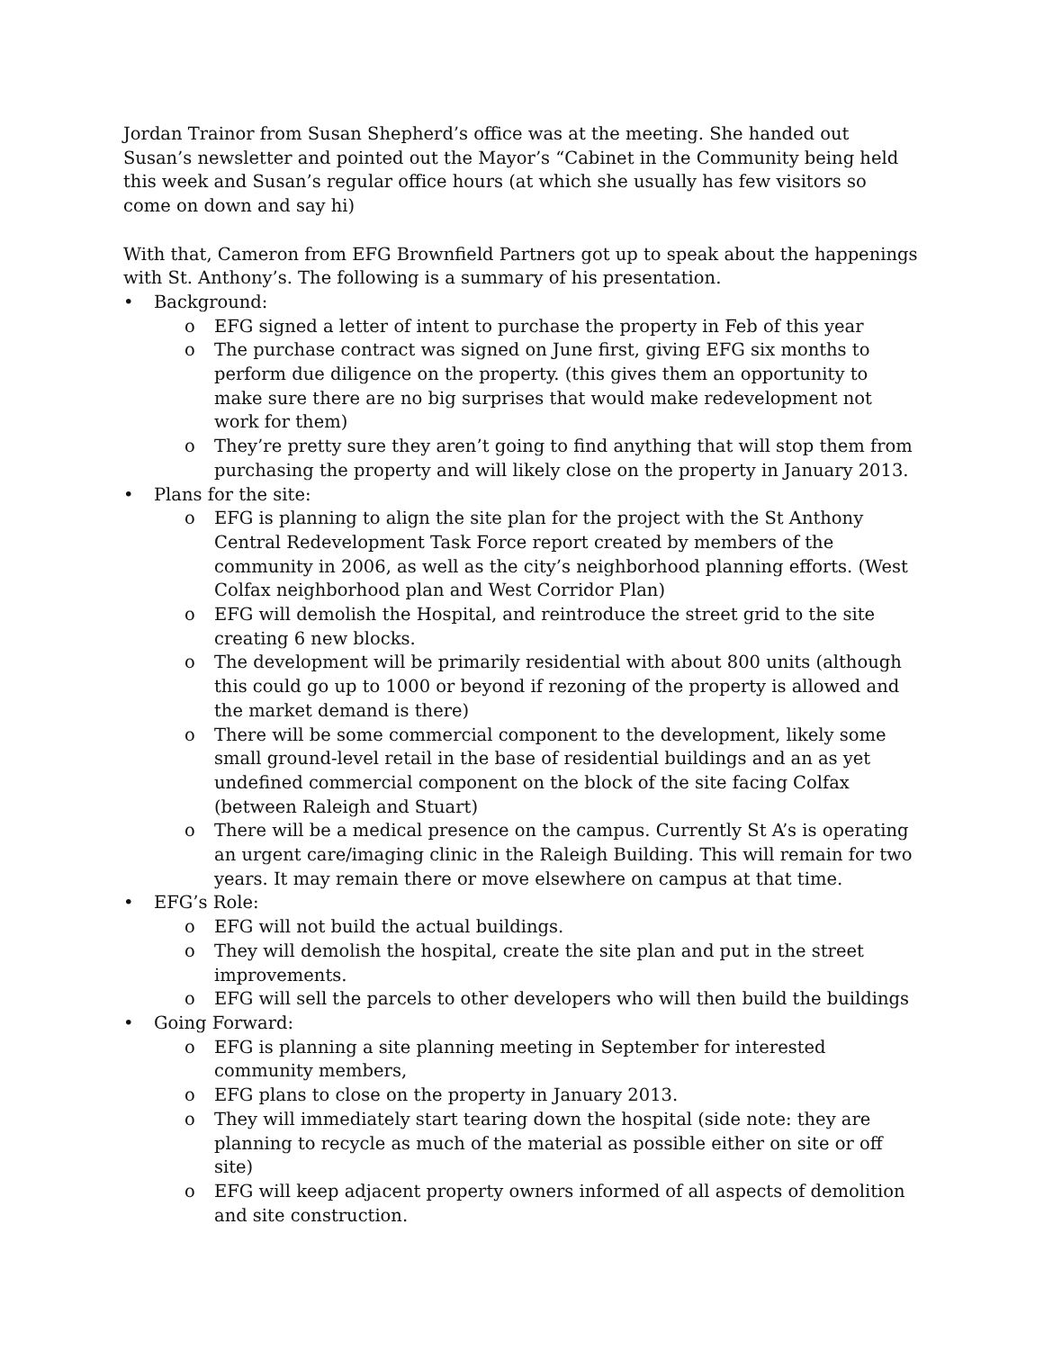Jordan Trainor from Susan Shepherd’s office was at the meeting. She handed out Susan’s newsletter and pointed out the Mayor’s “Cabinet in the Community being held this week and Susan’s regular office hours (at which she usually has few visitors so come on down and say hi)
With that, Cameron from EFG Brownfield Partners got up to speak about the happenings with St. Anthony’s. The following is a summary of his presentation.
• Background:
o EFG signed a letter of intent to purchase the property in Feb of this year
o The purchase contract was signed on June first, giving EFG six months to perform due diligence on the property. (this gives them an opportunity to make sure there are no big surprises that would make redevelopment not work for them)
o They’re pretty sure they aren’t going to find anything that will stop them from purchasing the property and will likely close on the property in January 2013.
• Plans for the site:
o EFG is planning to align the site plan for the project with the St Anthony Central Redevelopment Task Force report created by members of the community in 2006, as well as the city’s neighborhood planning efforts. (West Colfax neighborhood plan and West Corridor Plan)
o EFG will demolish the Hospital, and reintroduce the street grid to the site creating 6 new blocks.
o The development will be primarily residential with about 800 units (although this could go up to 1000 or beyond if rezoning of the property is allowed and the market demand is there)
o There will be some commercial component to the development, likely some small ground-level retail in the base of residential buildings and an as yet undefined commercial component on the block of the site facing Colfax (between Raleigh and Stuart)
o There will be a medical presence on the campus. Currently St A’s is operating an urgent care/imaging clinic in the Raleigh Building. This will remain for two years. It may remain there or move elsewhere on campus at that time.
• EFG’s Role:
o EFG will not build the actual buildings.
o They will demolish the hospital, create the site plan and put in the street improvements.
o EFG will sell the parcels to other developers who will then build the buildings
• Going Forward:
o EFG is planning a site planning meeting in September for interested community members,
o EFG plans to close on the property in January 2013.
o They will immediately start tearing down the hospital (side note: they are planning to recycle as much of the material as possible either on site or off site)
o EFG will keep adjacent property owners informed of all aspects of demolition and site construction.